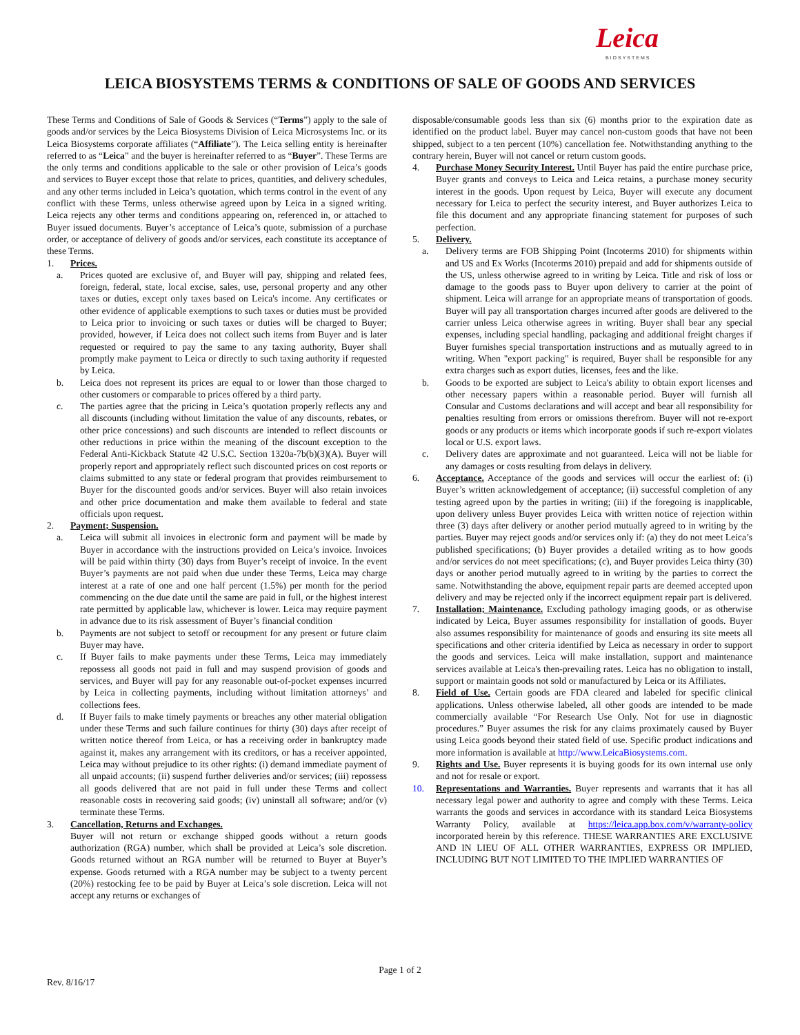Leica
BIOSYSTEMS
LEICA BIOSYSTEMS TERMS & CONDITIONS OF SALE OF GOODS AND SERVICES
These Terms and Conditions of Sale of Goods & Services (“Terms”) apply to the sale of goods and/or services by the Leica Biosystems Division of Leica Microsystems Inc. or its Leica Biosystems corporate affiliates (“Affiliate”). The Leica selling entity is hereinafter referred to as “Leica” and the buyer is hereinafter referred to as “Buyer”. These Terms are the only terms and conditions applicable to the sale or other provision of Leica’s goods and services to Buyer except those that relate to prices, quantities, and delivery schedules, and any other terms included in Leica’s quotation, which terms control in the event of any conflict with these Terms, unless otherwise agreed upon by Leica in a signed writing. Leica rejects any other terms and conditions appearing on, referenced in, or attached to Buyer issued documents. Buyer’s acceptance of Leica’s quote, submission of a purchase order, or acceptance of delivery of goods and/or services, each constitute its acceptance of these Terms.
1. Prices.
a. Prices quoted are exclusive of, and Buyer will pay, shipping and related fees, foreign, federal, state, local excise, sales, use, personal property and any other taxes or duties, except only taxes based on Leica's income. Any certificates or other evidence of applicable exemptions to such taxes or duties must be provided to Leica prior to invoicing or such taxes or duties will be charged to Buyer; provided, however, if Leica does not collect such items from Buyer and is later requested or required to pay the same to any taxing authority, Buyer shall promptly make payment to Leica or directly to such taxing authority if requested by Leica.
b. Leica does not represent its prices are equal to or lower than those charged to other customers or comparable to prices offered by a third party.
c. The parties agree that the pricing in Leica’s quotation properly reflects any and all discounts (including without limitation the value of any discounts, rebates, or other price concessions) and such discounts are intended to reflect discounts or other reductions in price within the meaning of the discount exception to the Federal Anti-Kickback Statute 42 U.S.C. Section 1320a-7b(b)(3)(A). Buyer will properly report and appropriately reflect such discounted prices on cost reports or claims submitted to any state or federal program that provides reimbursement to Buyer for the discounted goods and/or services. Buyer will also retain invoices and other price documentation and make them available to federal and state officials upon request.
2. Payment; Suspension.
a. Leica will submit all invoices in electronic form and payment will be made by Buyer in accordance with the instructions provided on Leica’s invoice. Invoices will be paid within thirty (30) days from Buyer’s receipt of invoice. In the event Buyer’s payments are not paid when due under these Terms, Leica may charge interest at a rate of one and one half percent (1.5%) per month for the period commencing on the due date until the same are paid in full, or the highest interest rate permitted by applicable law, whichever is lower. Leica may require payment in advance due to its risk assessment of Buyer’s financial condition
b. Payments are not subject to setoff or recoupment for any present or future claim Buyer may have.
c. If Buyer fails to make payments under these Terms, Leica may immediately repossess all goods not paid in full and may suspend provision of goods and services, and Buyer will pay for any reasonable out-of-pocket expenses incurred by Leica in collecting payments, including without limitation attorneys’ and collections fees.
d. If Buyer fails to make timely payments or breaches any other material obligation under these Terms and such failure continues for thirty (30) days after receipt of written notice thereof from Leica, or has a receiving order in bankruptcy made against it, makes any arrangement with its creditors, or has a receiver appointed, Leica may without prejudice to its other rights: (i) demand immediate payment of all unpaid accounts; (ii) suspend further deliveries and/or services; (iii) repossess all goods delivered that are not paid in full under these Terms and collect reasonable costs in recovering said goods; (iv) uninstall all software; and/or (v) terminate these Terms.
3. Cancellation, Returns and Exchanges.
Buyer will not return or exchange shipped goods without a return goods authorization (RGA) number, which shall be provided at Leica’s sole discretion. Goods returned without an RGA number will be returned to Buyer at Buyer’s expense. Goods returned with a RGA number may be subject to a twenty percent (20%) restocking fee to be paid by Buyer at Leica’s sole discretion. Leica will not accept any returns or exchanges of
disposable/consumable goods less than six (6) months prior to the expiration date as identified on the product label. Buyer may cancel non-custom goods that have not been shipped, subject to a ten percent (10%) cancellation fee. Notwithstanding anything to the contrary herein, Buyer will not cancel or return custom goods.
4. Purchase Money Security Interest. Until Buyer has paid the entire purchase price, Buyer grants and conveys to Leica and Leica retains, a purchase money security interest in the goods. Upon request by Leica, Buyer will execute any document necessary for Leica to perfect the security interest, and Buyer authorizes Leica to file this document and any appropriate financing statement for purposes of such perfection.
5. Delivery.
a. Delivery terms are FOB Shipping Point (Incoterms 2010) for shipments within and US and Ex Works (Incoterms 2010) prepaid and add for shipments outside of the US, unless otherwise agreed to in writing by Leica. Title and risk of loss or damage to the goods pass to Buyer upon delivery to carrier at the point of shipment. Leica will arrange for an appropriate means of transportation of goods. Buyer will pay all transportation charges incurred after goods are delivered to the carrier unless Leica otherwise agrees in writing. Buyer shall bear any special expenses, including special handling, packaging and additional freight charges if Buyer furnishes special transportation instructions and as mutually agreed to in writing. When "export packing" is required, Buyer shall be responsible for any extra charges such as export duties, licenses, fees and the like.
b. Goods to be exported are subject to Leica's ability to obtain export licenses and other necessary papers within a reasonable period. Buyer will furnish all Consular and Customs declarations and will accept and bear all responsibility for penalties resulting from errors or omissions therefrom. Buyer will not re-export goods or any products or items which incorporate goods if such re-export violates local or U.S. export laws.
c. Delivery dates are approximate and not guaranteed. Leica will not be liable for any damages or costs resulting from delays in delivery.
6. Acceptance. Acceptance of the goods and services will occur the earliest of: (i) Buyer’s written acknowledgement of acceptance; (ii) successful completion of any testing agreed upon by the parties in writing; (iii) if the foregoing is inapplicable, upon delivery unless Buyer provides Leica with written notice of rejection within three (3) days after delivery or another period mutually agreed to in writing by the parties. Buyer may reject goods and/or services only if: (a) they do not meet Leica’s published specifications; (b) Buyer provides a detailed writing as to how goods and/or services do not meet specifications; (c), and Buyer provides Leica thirty (30) days or another period mutually agreed to in writing by the parties to correct the same. Notwithstanding the above, equipment repair parts are deemed accepted upon delivery and may be rejected only if the incorrect equipment repair part is delivered.
7. Installation; Maintenance. Excluding pathology imaging goods, or as otherwise indicated by Leica, Buyer assumes responsibility for installation of goods. Buyer also assumes responsibility for maintenance of goods and ensuring its site meets all specifications and other criteria identified by Leica as necessary in order to support the goods and services. Leica will make installation, support and maintenance services available at Leica's then-prevailing rates. Leica has no obligation to install, support or maintain goods not sold or manufactured by Leica or its Affiliates.
8. Field of Use. Certain goods are FDA cleared and labeled for specific clinical applications. Unless otherwise labeled, all other goods are intended to be made commercially available “For Research Use Only. Not for use in diagnostic procedures.” Buyer assumes the risk for any claims proximately caused by Buyer using Leica goods beyond their stated field of use. Specific product indications and more information is available at http://www.LeicaBiosystems.com.
9. Rights and Use. Buyer represents it is buying goods for its own internal use only and not for resale or export.
10. Representations and Warranties. Buyer represents and warrants that it has all necessary legal power and authority to agree and comply with these Terms. Leica warrants the goods and services in accordance with its standard Leica Biosystems Warranty Policy, available at https://leica.app.box.com/v/warranty-policy incorporated herein by this reference. THESE WARRANTIES ARE EXCLUSIVE AND IN LIEU OF ALL OTHER WARRANTIES, EXPRESS OR IMPLIED, INCLUDING BUT NOT LIMITED TO THE IMPLIED WARRANTIES OF
Page 1 of 2
Rev. 8/16/17